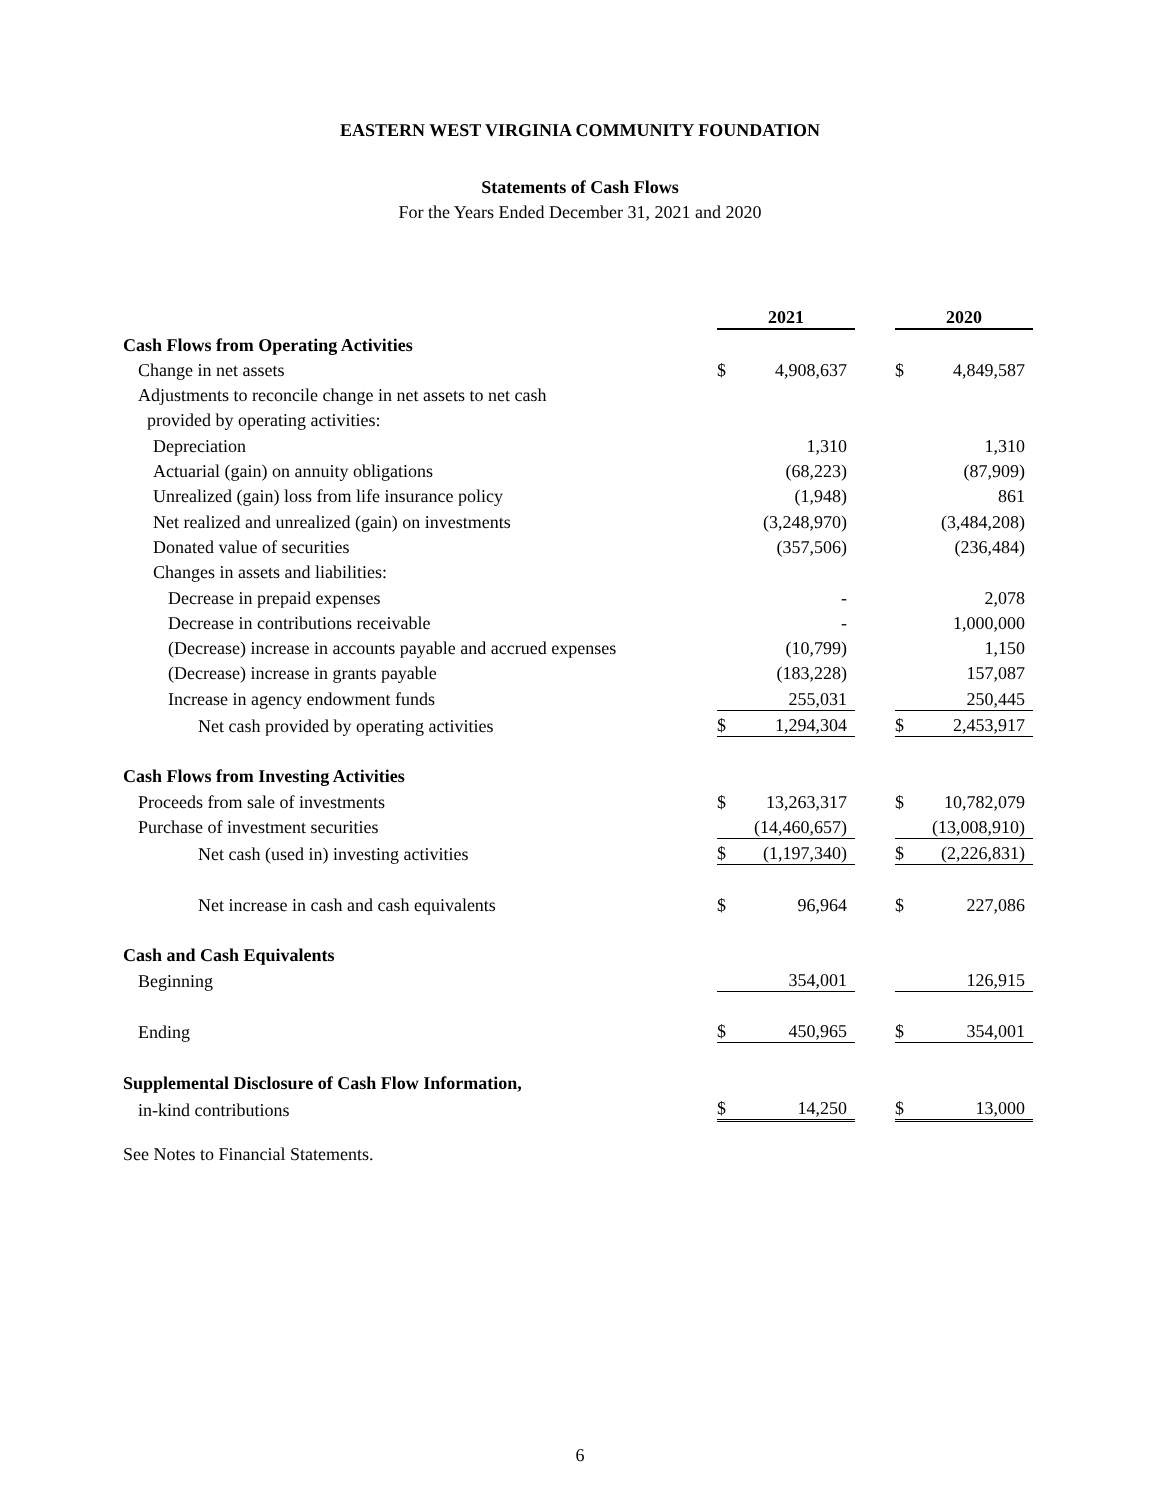EASTERN WEST VIRGINIA COMMUNITY FOUNDATION
Statements of Cash Flows
For the Years Ended December 31, 2021 and 2020
| | 2021 | | | 2020 | |
| --- | --- | --- | --- | --- | --- |
| Cash Flows from Operating Activities | | | | | |
| Change in net assets | $ | 4,908,637 | | $ | 4,849,587 |
| Adjustments to reconcile change in net assets to net cash | | | | | |
| provided by operating activities: | | | | | |
| Depreciation | | 1,310 | | | 1,310 |
| Actuarial (gain) on annuity obligations | | (68,223) | | | (87,909) |
| Unrealized (gain) loss from life insurance policy | | (1,948) | | | 861 |
| Net realized and unrealized (gain) on investments | | (3,248,970) | | | (3,484,208) |
| Donated value of securities | | (357,506) | | | (236,484) |
| Changes in assets and liabilities: | | | | | |
| Decrease in prepaid expenses | | - | | | 2,078 |
| Decrease in contributions receivable | | - | | | 1,000,000 |
| (Decrease) increase in accounts payable and accrued expenses | | (10,799) | | | 1,150 |
| (Decrease) increase in grants payable | | (183,228) | | | 157,087 |
| Increase in agency endowment funds | | 255,031 | | | 250,445 |
| Net cash provided by operating activities | $ | 1,294,304 | | $ | 2,453,917 |
| Cash Flows from Investing Activities | | | | | |
| Proceeds from sale of investments | $ | 13,263,317 | | $ | 10,782,079 |
| Purchase of investment securities | | (14,460,657) | | | (13,008,910) |
| Net cash (used in) investing activities | $ | (1,197,340) | | $ | (2,226,831) |
| Net increase in cash and cash equivalents | $ | 96,964 | | $ | 227,086 |
| Cash and Cash Equivalents | | | | | |
| Beginning | | 354,001 | | | 126,915 |
| Ending | $ | 450,965 | | $ | 354,001 |
| Supplemental Disclosure of Cash Flow Information, | | | | | |
| in-kind contributions | $ | 14,250 | | $ | 13,000 |
See Notes to Financial Statements.
6